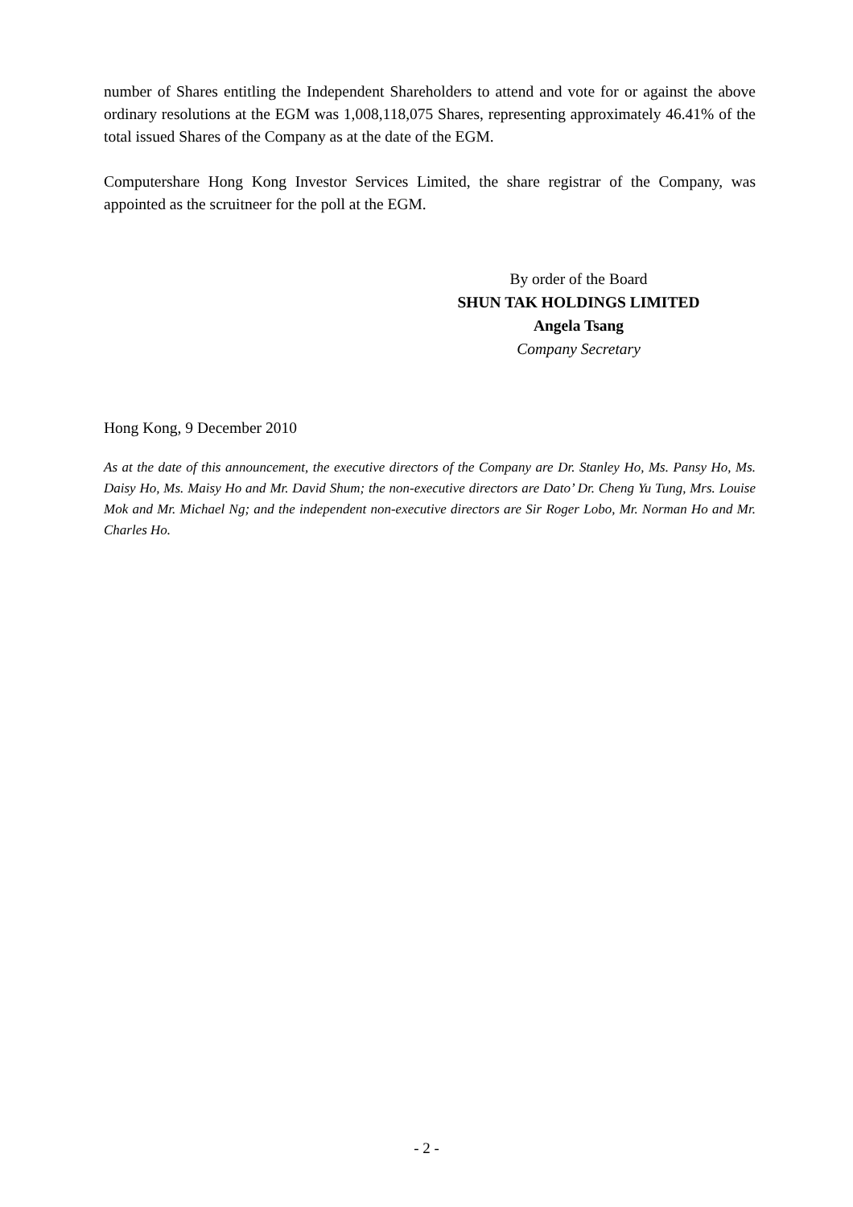number of Shares entitling the Independent Shareholders to attend and vote for or against the above ordinary resolutions at the EGM was 1,008,118,075 Shares, representing approximately 46.41% of the total issued Shares of the Company as at the date of the EGM.
Computershare Hong Kong Investor Services Limited, the share registrar of the Company, was appointed as the scruitneer for the poll at the EGM.
By order of the Board
SHUN TAK HOLDINGS LIMITED
Angela Tsang
Company Secretary
Hong Kong, 9 December 2010
As at the date of this announcement, the executive directors of the Company are Dr. Stanley Ho, Ms. Pansy Ho, Ms. Daisy Ho, Ms. Maisy Ho and Mr. David Shum; the non-executive directors are Dato’ Dr. Cheng Yu Tung, Mrs. Louise Mok and Mr. Michael Ng; and the independent non-executive directors are Sir Roger Lobo, Mr. Norman Ho and Mr. Charles Ho.
- 2 -